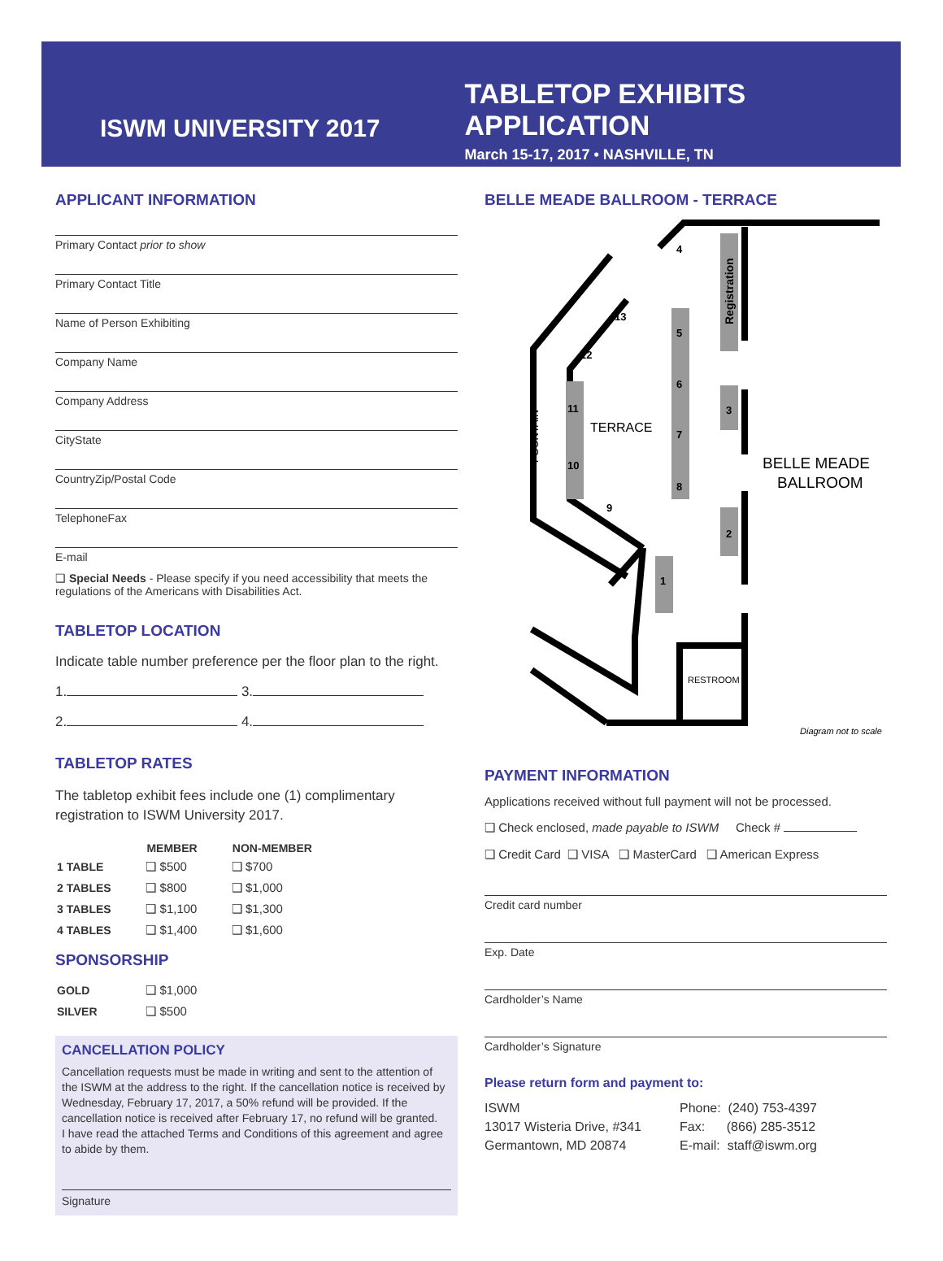ISWM UNIVERSITY 2017
TABLETOP EXHIBITS APPLICATION
March 15-17, 2017 • NASHVILLE, TN
APPLICANT INFORMATION
Primary Contact prior to show
Primary Contact Title
Name of Person Exhibiting
Company Name
Company Address
CityState
CountryZip/Postal Code
TelephoneFax
E-mail
❑ Special Needs - Please specify if you need accessibility that meets the regulations of the Americans with Disabilities Act.
TABLETOP LOCATION
Indicate table number preference per the floor plan to the right.
1. 3.
2. 4.
TABLETOP RATES
The tabletop exhibit fees include one (1) complimentary registration to ISWM University 2017.
| | MEMBER | NON-MEMBER |
| --- | --- | --- |
| 1 TABLE | ❑ $500 | ❑ $700 |
| 2 TABLES | ❑ $800 | ❑ $1,000 |
| 3 TABLES | ❑ $1,100 | ❑ $1,300 |
| 4 TABLES | ❑ $1,400 | ❑ $1,600 |
SPONSORSHIP
| GOLD | ❑ $1,000 |
| SILVER | ❑ $500 |
CANCELLATION POLICY
Cancellation requests must be made in writing and sent to the attention of the ISWM at the address to the right. If the cancellation notice is received by Wednesday, February 17, 2017, a 50% refund will be provided. If the cancellation notice is received after February 17, no refund will be granted.
I have read the attached Terms and Conditions of this agreement and agree to abide by them.
Signature
BELLE MEADE BALLROOM - TERRACE
4
5
6
7
8
3
2
1
13
12
11
10
9
TERRACE
BELLE MEADE
BALLROOM
RESTROOM
FOUNTAIN
Registration
Diagram not to scale
PAYMENT INFORMATION
Applications received without full payment will not be processed.
❑ Check enclosed, made payable to ISWM Check #
❑ Credit Card ❑ VISA ❑ MasterCard ❑ American Express
Credit card number
Exp. Date
Cardholder’s Name
Cardholder’s Signature
Please return form and payment to:
ISWM
13017 Wisteria Drive, #341
Germantown, MD 20874
Phone: (240) 753-4397
Fax: (866) 285-3512
E-mail: staff@iswm.org